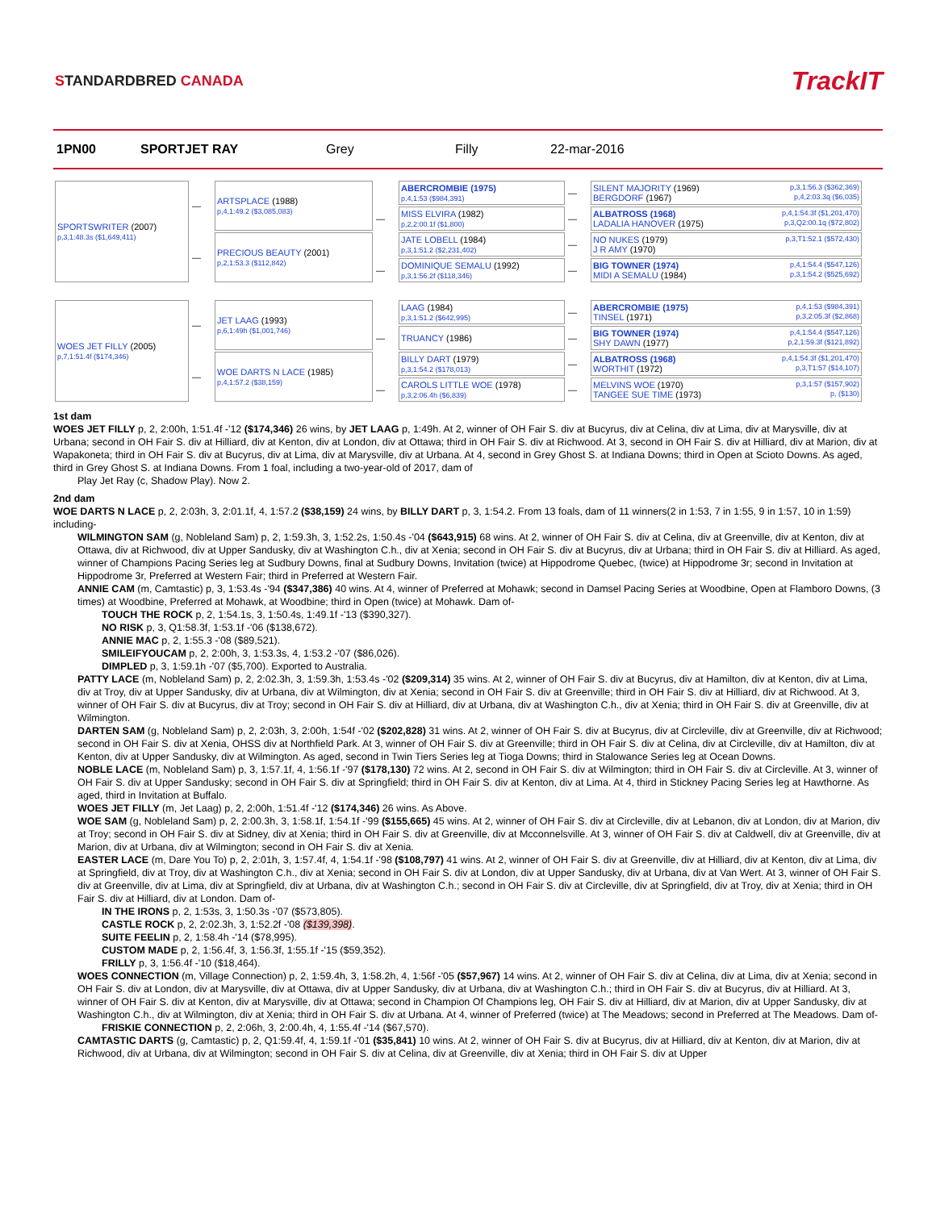STANDARDBRED CANADA
TrackIT
1PN00 SPORTJET RAY Grey Filly 22-mar-2016
| SPORTSWRITER (2007) p,3,1:48.3s ($1,649,411) | — | ARTSPLACE (1988) p,4,1:49.2 ($3,085,083) | | ABERCROMBIE (1975) p,4,1:53 ($984,391) | — | SILENT MAJORITY (1969) p,3,1:56.3 ($362,369) BERGDORF (1967) p,4,2:03.3q ($6,035) |
| | | | — | MISS ELVIRA (1982) p,2,2:00.1f ($1,800) | — | ALBATROSS (1968) p,4,1:54.3f ($1,201,470) LADALIA HANOVER (1975) p,3,Q2:00.1q ($72,802) |
| | — | PRECIOUS BEAUTY (2001) p,2,1:53.3 ($112,842) | | JATE LOBELL (1984) p,3,1:51.2 ($2,231,402) | — | NO NUKES (1979) p,3,T1:52.1 ($572,430) J R AMY (1970) |
| | | | — | DOMINIQUE SEMALU (1992) p,3,1:56.2f ($118,346) | — | BIG TOWNER (1974) p,4,1:54.4 ($547,126) MIDI A SEMALU (1984) p,3,1:54.2 ($525,692) |
| WOES JET FILLY (2005) p,7,1:51.4f ($174,346) | — | JET LAAG (1993) p,6,1:49h ($1,001,746) | | LAAG (1984) p,3,1:51.2 ($642,995) | — | ABERCROMBIE (1975) p,4,1:53 ($984,391) TINSEL (1971) p,3,2:05.3f ($2,868) |
| | | | — | TRUANCY (1986) | — | BIG TOWNER (1974) p,4,1:54.4 ($547,126) SHY DAWN (1977) p,2,1:59.3f ($121,892) |
| | — | WOE DARTS N LACE (1985) p,4,1:57.2 ($38,159) | | BILLY DART (1979) p,3,1:54.2 ($178,013) | — | ALBATROSS (1968) p,4,1:54.3f ($1,201,470) WORTHIT (1972) p,3,T1:57 ($14,107) |
| | | | — | CAROLS LITTLE WOE (1978) p,3,2:06.4h ($6,839) | — | MELVINS WOE (1970) p,3,1:57 ($157,902) TANGEE SUE TIME (1973) p, ($130) |
1st dam
WOES JET FILLY p, 2, 2:00h, 1:51.4f -'12 ($174,346) 26 wins, by JET LAAG p, 1:49h. At 2, winner of OH Fair S. div at Bucyrus, div at Celina, div at Lima, div at Marysville, div at Urbana; second in OH Fair S. div at Hilliard, div at Kenton, div at London, div at Ottawa; third in OH Fair S. div at Richwood. At 3, second in OH Fair S. div at Hilliard, div at Marion, div at Wapakoneta; third in OH Fair S. div at Bucyrus, div at Lima, div at Marysville, div at Urbana. At 4, second in Grey Ghost S. at Indiana Downs; third in Open at Scioto Downs. As aged, third in Grey Ghost S. at Indiana Downs. From 1 foal, including a two-year-old of 2017, dam of
Play Jet Ray (c, Shadow Play). Now 2.
2nd dam
WOE DARTS N LACE p, 2, 2:03h, 3, 2:01.1f, 4, 1:57.2 ($38,159) 24 wins, by BILLY DART p, 3, 1:54.2. From 13 foals, dam of 11 winners(2 in 1:53, 7 in 1:55, 9 in 1:57, 10 in 1:59) including-
WILMINGTON SAM (g, Nobleland Sam) p, 2, 1:59.3h, 3, 1:52.2s, 1:50.4s -'04 ($643,915) 68 wins. At 2, winner of OH Fair S. div at Celina, div at Greenville, div at Kenton, div at Ottawa, div at Richwood, div at Upper Sandusky, div at Washington C.h., div at Xenia; second in OH Fair S. div at Bucyrus, div at Urbana; third in OH Fair S. div at Hilliard. As aged, winner of Champions Pacing Series leg at Sudbury Downs, final at Sudbury Downs, Invitation (twice) at Hippodrome Quebec, (twice) at Hippodrome 3r; second in Invitation at Hippodrome 3r, Preferred at Western Fair; third in Preferred at Western Fair.
ANNIE CAM (m, Camtastic) p, 3, 1:53.4s -'94 ($347,386) 40 wins. At 4, winner of Preferred at Mohawk; second in Damsel Pacing Series at Woodbine, Open at Flamboro Downs, (3 times) at Woodbine, Preferred at Mohawk, at Woodbine; third in Open (twice) at Mohawk. Dam of-
TOUCH THE ROCK p, 2, 1:54.1s, 3, 1:50.4s, 1:49.1f -'13 ($390,327).
NO RISK p, 3, Q1:58.3f, 1:53.1f -'06 ($138,672).
ANNIE MAC p, 2, 1:55.3 -'08 ($89,521).
SMILEIFYOUCAM p, 2, 2:00h, 3, 1:53.3s, 4, 1:53.2 -'07 ($86,026).
DIMPLED p, 3, 1:59.1h -'07 ($5,700). Exported to Australia.
PATTY LACE (m, Nobleland Sam) p, 2, 2:02.3h, 3, 1:59.3h, 1:53.4s -'02 ($209,314) 35 wins. At 2, winner of OH Fair S. div at Bucyrus, div at Hamilton, div at Kenton, div at Lima, div at Troy, div at Upper Sandusky, div at Urbana, div at Wilmington, div at Xenia; second in OH Fair S. div at Greenville; third in OH Fair S. div at Hilliard, div at Richwood. At 3, winner of OH Fair S. div at Bucyrus, div at Troy; second in OH Fair S. div at Hilliard, div at Urbana, div at Washington C.h., div at Xenia; third in OH Fair S. div at Greenville, div at Wilmington.
DARTEN SAM (g, Nobleland Sam) p, 2, 2:03h, 3, 2:00h, 1:54f -'02 ($202,828) 31 wins. At 2, winner of OH Fair S. div at Bucyrus, div at Circleville, div at Greenville, div at Richwood; second in OH Fair S. div at Xenia, OHSS div at Northfield Park. At 3, winner of OH Fair S. div at Greenville; third in OH Fair S. div at Celina, div at Circleville, div at Hamilton, div at Kenton, div at Upper Sandusky, div at Wilmington. As aged, second in Twin Tiers Series leg at Tioga Downs; third in Stalowance Series leg at Ocean Downs.
NOBLE LACE (m, Nobleland Sam) p, 3, 1:57.1f, 4, 1:56.1f -'97 ($178,130) 72 wins. At 2, second in OH Fair S. div at Wilmington; third in OH Fair S. div at Circleville. At 3, winner of OH Fair S. div at Upper Sandusky; second in OH Fair S. div at Springfield; third in OH Fair S. div at Kenton, div at Lima. At 4, third in Stickney Pacing Series leg at Hawthorne. As aged, third in Invitation at Buffalo.
WOES JET FILLY (m, Jet Laag) p, 2, 2:00h, 1:51.4f -'12 ($174,346) 26 wins. As Above.
WOE SAM (g, Nobleland Sam) p, 2, 2:00.3h, 3, 1:58.1f, 1:54.1f -'99 ($155,665) 45 wins. At 2, winner of OH Fair S. div at Circleville, div at Lebanon, div at London, div at Marion, div at Troy; second in OH Fair S. div at Sidney, div at Xenia; third in OH Fair S. div at Greenville, div at Mcconnelsville. At 3, winner of OH Fair S. div at Caldwell, div at Greenville, div at Marion, div at Urbana, div at Wilmington; second in OH Fair S. div at Xenia.
EASTER LACE (m, Dare You To) p, 2, 2:01h, 3, 1:57.4f, 4, 1:54.1f -'98 ($108,797) 41 wins. At 2, winner of OH Fair S. div at Greenville, div at Hilliard, div at Kenton, div at Lima, div at Springfield, div at Troy, div at Washington C.h., div at Xenia; second in OH Fair S. div at London, div at Upper Sandusky, div at Urbana, div at Van Wert. At 3, winner of OH Fair S. div at Greenville, div at Lima, div at Springfield, div at Urbana, div at Washington C.h.; second in OH Fair S. div at Circleville, div at Springfield, div at Troy, div at Xenia; third in OH Fair S. div at Hilliard, div at London. Dam of-
IN THE IRONS p, 2, 1:53s, 3, 1:50.3s -'07 ($573,805).
CASTLE ROCK p, 2, 2:02.3h, 3, 1:52.2f -'08 ($139,398).
SUITE FEELIN p, 2, 1:58.4h -'14 ($78,995).
CUSTOM MADE p, 2, 1:56.4f, 3, 1:56.3f, 1:55.1f -'15 ($59,352).
FRILLY p, 3, 1:56.4f -'10 ($18,464).
WOES CONNECTION (m, Village Connection) p, 2, 1:59.4h, 3, 1:58.2h, 4, 1:56f -'05 ($57,967) 14 wins. At 2, winner of OH Fair S. div at Celina, div at Lima, div at Xenia; second in OH Fair S. div at London, div at Marysville, div at Ottawa, div at Upper Sandusky, div at Urbana, div at Washington C.h.; third in OH Fair S. div at Bucyrus, div at Hilliard. At 3, winner of OH Fair S. div at Kenton, div at Marysville, div at Ottawa; second in Champion Of Champions leg, OH Fair S. div at Hilliard, div at Marion, div at Upper Sandusky, div at Washington C.h., div at Wilmington, div at Xenia; third in OH Fair S. div at Urbana. At 4, winner of Preferred (twice) at The Meadows; second in Preferred at The Meadows. Dam of-
FRISKIE CONNECTION p, 2, 2:06h, 3, 2:00.4h, 4, 1:55.4f -'14 ($67,570).
CAMTASTIC DARTS (g, Camtastic) p, 2, Q1:59.4f, 4, 1:59.1f -'01 ($35,841) 10 wins. At 2, winner of OH Fair S. div at Bucyrus, div at Hilliard, div at Kenton, div at Marion, div at Richwood, div at Urbana, div at Wilmington; second in OH Fair S. div at Celina, div at Greenville, div at Xenia; third in OH Fair S. div at Upper